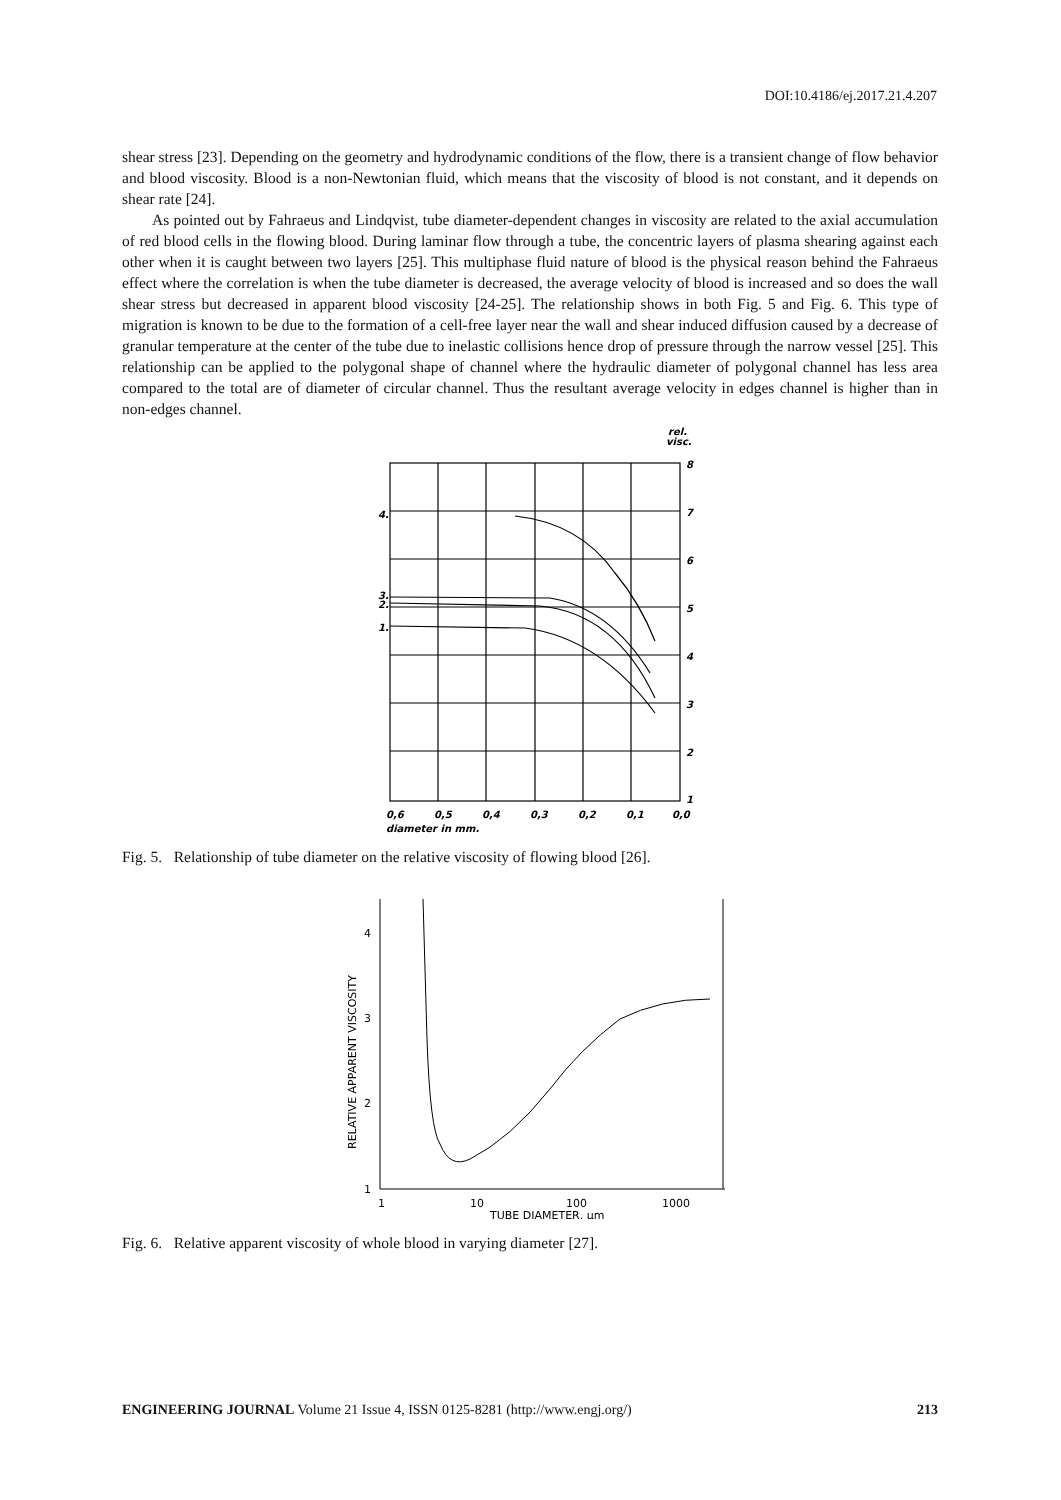DOI:10.4186/ej.2017.21.4.207
shear stress [23]. Depending on the geometry and hydrodynamic conditions of the flow, there is a transient change of flow behavior and blood viscosity. Blood is a non-Newtonian fluid, which means that the viscosity of blood is not constant, and it depends on shear rate [24].
As pointed out by Fahraeus and Lindqvist, tube diameter-dependent changes in viscosity are related to the axial accumulation of red blood cells in the flowing blood. During laminar flow through a tube, the concentric layers of plasma shearing against each other when it is caught between two layers [25]. This multiphase fluid nature of blood is the physical reason behind the Fahraeus effect where the correlation is when the tube diameter is decreased, the average velocity of blood is increased and so does the wall shear stress but decreased in apparent blood viscosity [24-25]. The relationship shows in both Fig. 5 and Fig. 6. This type of migration is known to be due to the formation of a cell-free layer near the wall and shear induced diffusion caused by a decrease of granular temperature at the center of the tube due to inelastic collisions hence drop of pressure through the narrow vessel [25]. This relationship can be applied to the polygonal shape of channel where the hydraulic diameter of polygonal channel has less area compared to the total are of diameter of circular channel. Thus the resultant average velocity in edges channel is higher than in non-edges channel.
rel.
visc.
4.
3.
2.
1.
8
7
6
5
4
3
2
1
0,6
0,5
0,4
0,3
0,2
0,1
0,0
diameter in mm.
Fig. 5. Relationship of tube diameter on the relative viscosity of flowing blood [26].
1
2
3
4
1
10
100
1000
TUBE DIAMETER, μm
RELATIVE APPARENT VISCOSITY
Fig. 6. Relative apparent viscosity of whole blood in varying diameter [27].
ENGINEERING JOURNAL Volume 21 Issue 4, ISSN 0125-8281 (http://www.engj.org/) 213